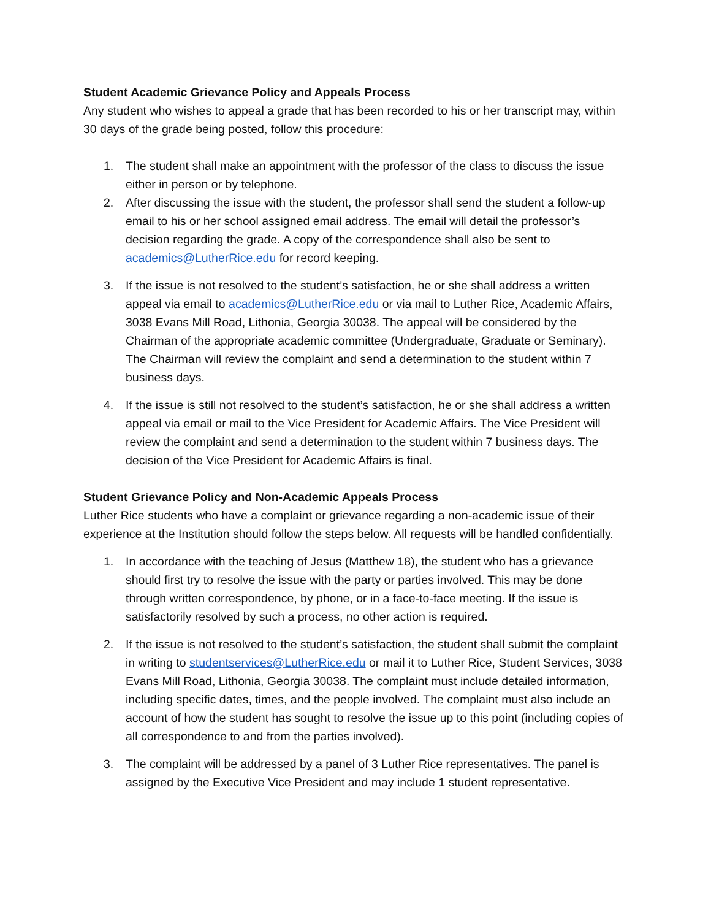Student Academic Grievance Policy and Appeals Process
Any student who wishes to appeal a grade that has been recorded to his or her transcript may, within 30 days of the grade being posted, follow this procedure:
1. The student shall make an appointment with the professor of the class to discuss the issue either in person or by telephone.
2. After discussing the issue with the student, the professor shall send the student a follow-up email to his or her school assigned email address. The email will detail the professor’s decision regarding the grade. A copy of the correspondence shall also be sent to academics@LutherRice.edu for record keeping.
3. If the issue is not resolved to the student’s satisfaction, he or she shall address a written appeal via email to academics@LutherRice.edu or via mail to Luther Rice, Academic Affairs, 3038 Evans Mill Road, Lithonia, Georgia 30038. The appeal will be considered by the Chairman of the appropriate academic committee (Undergraduate, Graduate or Seminary). The Chairman will review the complaint and send a determination to the student within 7 business days.
4. If the issue is still not resolved to the student’s satisfaction, he or she shall address a written appeal via email or mail to the Vice President for Academic Affairs. The Vice President will review the complaint and send a determination to the student within 7 business days. The decision of the Vice President for Academic Affairs is final.
Student Grievance Policy and Non-Academic Appeals Process
Luther Rice students who have a complaint or grievance regarding a non-academic issue of their experience at the Institution should follow the steps below. All requests will be handled confidentially.
1. In accordance with the teaching of Jesus (Matthew 18), the student who has a grievance should first try to resolve the issue with the party or parties involved. This may be done through written correspondence, by phone, or in a face-to-face meeting. If the issue is satisfactorily resolved by such a process, no other action is required.
2. If the issue is not resolved to the student’s satisfaction, the student shall submit the complaint in writing to studentservices@LutherRice.edu or mail it to Luther Rice, Student Services, 3038 Evans Mill Road, Lithonia, Georgia 30038. The complaint must include detailed information, including specific dates, times, and the people involved. The complaint must also include an account of how the student has sought to resolve the issue up to this point (including copies of all correspondence to and from the parties involved).
3. The complaint will be addressed by a panel of 3 Luther Rice representatives. The panel is assigned by the Executive Vice President and may include 1 student representative.